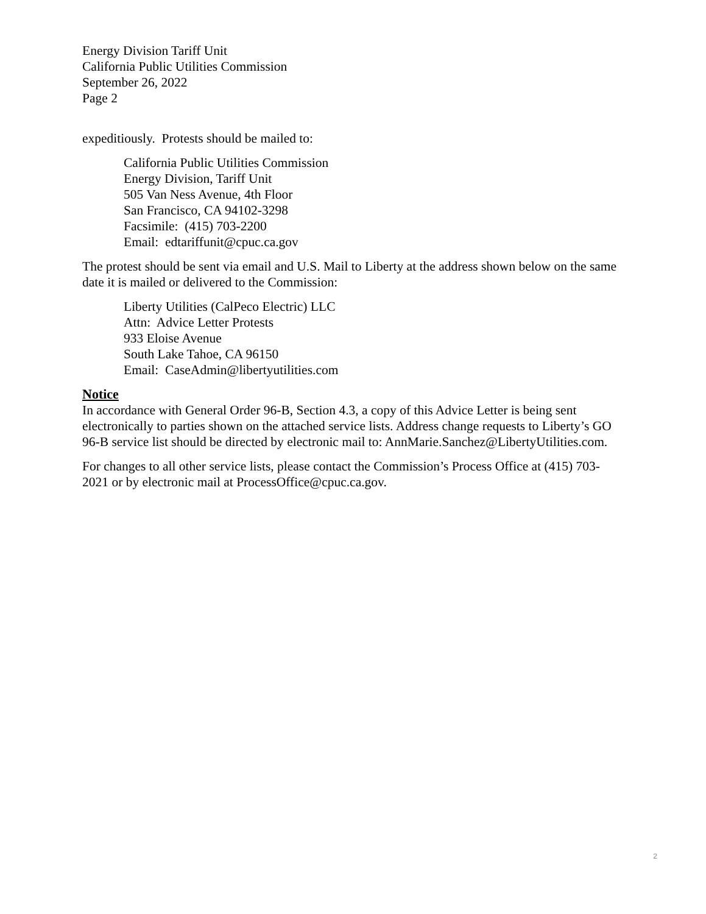Energy Division Tariff Unit
California Public Utilities Commission
September 26, 2022
Page 2
expeditiously. Protests should be mailed to:
California Public Utilities Commission
Energy Division, Tariff Unit
505 Van Ness Avenue, 4th Floor
San Francisco, CA 94102-3298
Facsimile: (415) 703-2200
Email: edtariffunit@cpuc.ca.gov
The protest should be sent via email and U.S. Mail to Liberty at the address shown below on the same date it is mailed or delivered to the Commission:
Liberty Utilities (CalPeco Electric) LLC
Attn: Advice Letter Protests
933 Eloise Avenue
South Lake Tahoe, CA 96150
Email: CaseAdmin@libertyutilities.com
Notice
In accordance with General Order 96-B, Section 4.3, a copy of this Advice Letter is being sent electronically to parties shown on the attached service lists. Address change requests to Liberty’s GO 96-B service list should be directed by electronic mail to: AnnMarie.Sanchez@LibertyUtilities.com.
For changes to all other service lists, please contact the Commission’s Process Office at (415) 703-2021 or by electronic mail at ProcessOffice@cpuc.ca.gov.
2